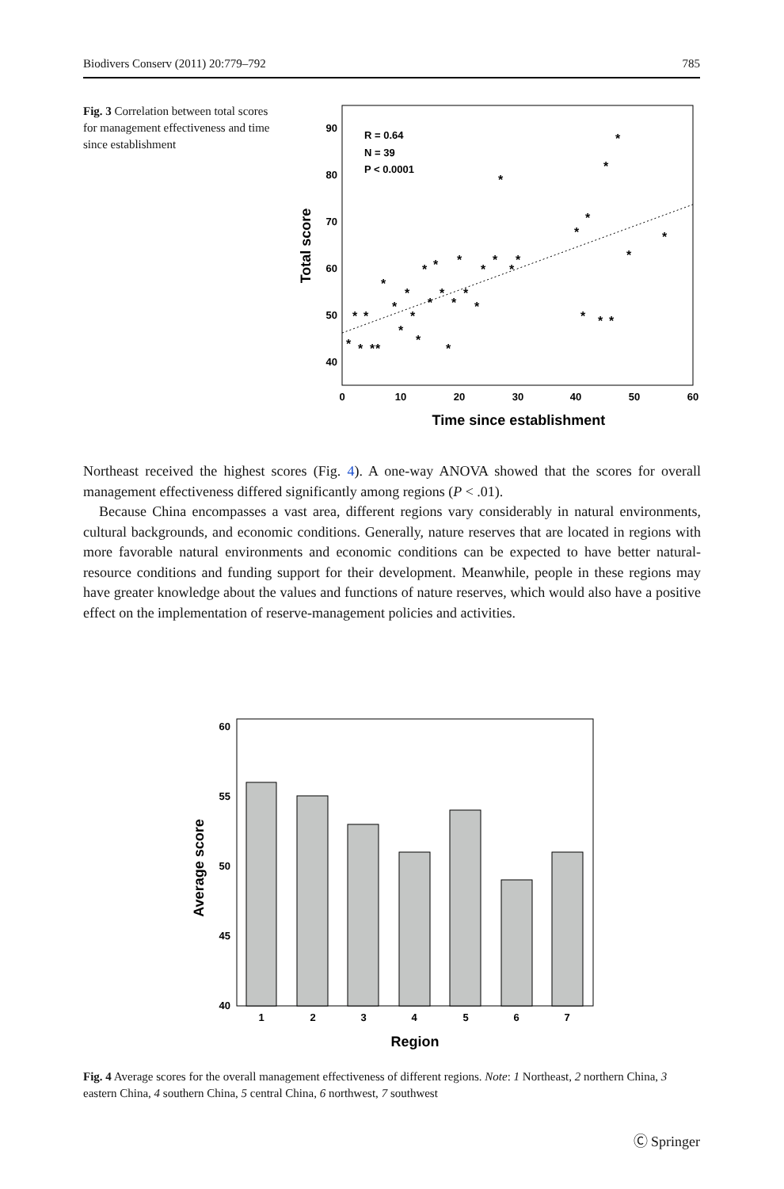Biodivers Conserv (2011) 20:779–792 785
Fig. 3 Correlation between total scores for management effectiveness and time since establishment
90
80
70
60
50
40
0
10
20
30
40
50
60
Time since establishment
Total score
R = 0.64
N = 39
P < 0.0001
*
*
*
*
*
*
*
*
*
*
*
*
*
*
*
*
*
*
*
*
*
*
*
*
*
*
*
*
*
*
*
*
*
*
*
Northeast received the highest scores (Fig. 4). A one-way ANOVA showed that the scores for overall management effectiveness differed significantly among regions (P < .01).
Because China encompasses a vast area, different regions vary considerably in natural environments, cultural backgrounds, and economic conditions. Generally, nature reserves that are located in regions with more favorable natural environments and economic conditions can be expected to have better natural-resource conditions and funding support for their development. Meanwhile, people in these regions may have greater knowledge about the values and functions of nature reserves, which would also have a positive effect on the implementation of reserve-management policies and activities.
60
55
50
45
40
1
2
3
4
5
6
7
Region
Average score
Fig. 4 Average scores for the overall management effectiveness of different regions. Note: 1 Northeast, 2 northern China, 3 eastern China, 4 southern China, 5 central China, 6 northwest, 7 southwest
Ⓒ Springer